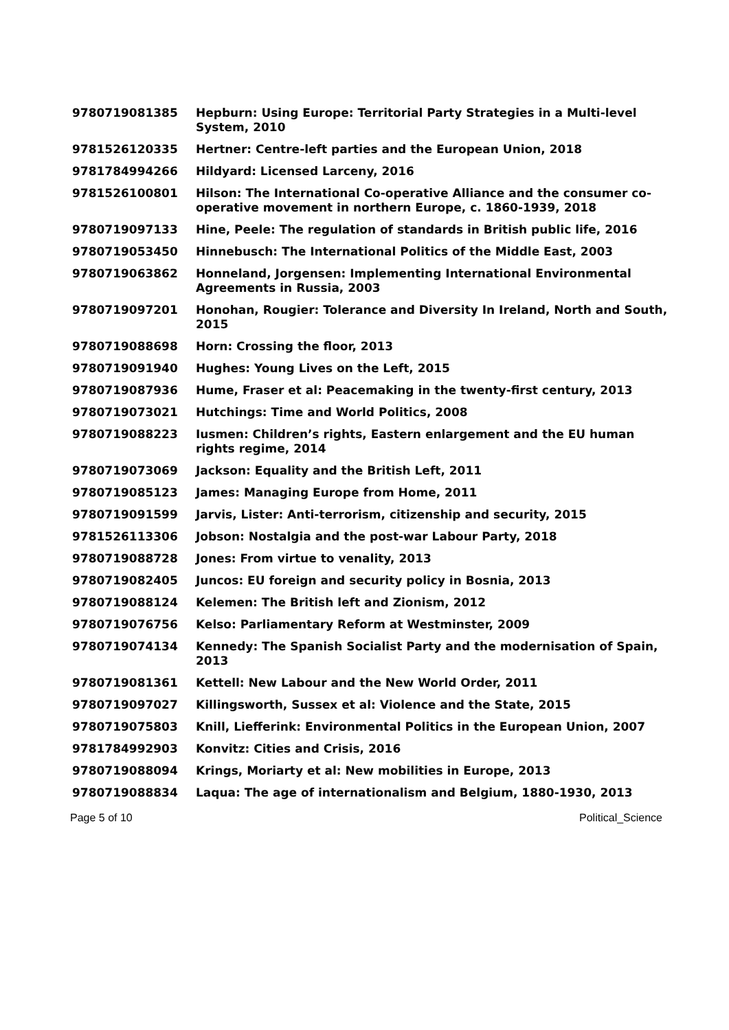| 9780719081385 | Hepburn: Using Europe: Territorial Party Strategies in a Multi-level System, 2010 |
| 9781526120335 | Hertner: Centre-left parties and the European Union, 2018 |
| 9781784994266 | Hildyard: Licensed Larceny, 2016 |
| 9781526100801 | Hilson: The International Co-operative Alliance and the consumer co-operative movement in northern Europe, c. 1860-1939, 2018 |
| 9780719097133 | Hine, Peele: The regulation of standards in British public life, 2016 |
| 9780719053450 | Hinnebusch: The International Politics of the Middle East, 2003 |
| 9780719063862 | Honneland, Jorgensen: Implementing International Environmental Agreements in Russia, 2003 |
| 9780719097201 | Honohan, Rougier: Tolerance and Diversity In Ireland, North and South, 2015 |
| 9780719088698 | Horn: Crossing the floor, 2013 |
| 9780719091940 | Hughes: Young Lives on the Left, 2015 |
| 9780719087936 | Hume, Fraser et al: Peacemaking in the twenty-first century, 2013 |
| 9780719073021 | Hutchings: Time and World Politics, 2008 |
| 9780719088223 | Iusmen: Children’s rights, Eastern enlargement and the EU human rights regime, 2014 |
| 9780719073069 | Jackson: Equality and the British Left, 2011 |
| 9780719085123 | James: Managing Europe from Home, 2011 |
| 9780719091599 | Jarvis, Lister: Anti-terrorism, citizenship and security, 2015 |
| 9781526113306 | Jobson: Nostalgia and the post-war Labour Party, 2018 |
| 9780719088728 | Jones: From virtue to venality, 2013 |
| 9780719082405 | Juncos: EU foreign and security policy in Bosnia, 2013 |
| 9780719088124 | Kelemen: The British left and Zionism, 2012 |
| 9780719076756 | Kelso: Parliamentary Reform at Westminster, 2009 |
| 9780719074134 | Kennedy: The Spanish Socialist Party and the modernisation of Spain, 2013 |
| 9780719081361 | Kettell: New Labour and the New World Order, 2011 |
| 9780719097027 | Killingsworth, Sussex et al: Violence and the State, 2015 |
| 9780719075803 | Knill, Liefferink: Environmental Politics in the European Union, 2007 |
| 9781784992903 | Konvitz: Cities and Crisis, 2016 |
| 9780719088094 | Krings, Moriarty et al: New mobilities in Europe, 2013 |
| 9780719088834 | Laqua: The age of internationalism and Belgium, 1880-1930, 2013 |
Page 5 of 10 Political_Science